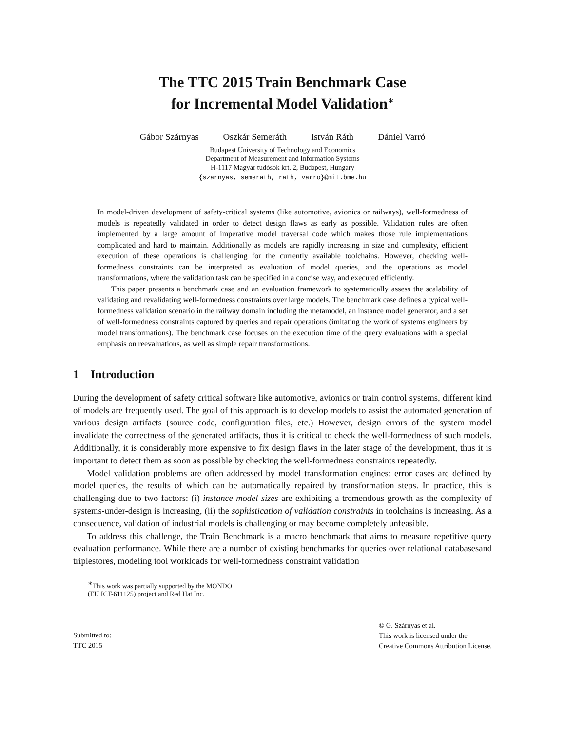The TTC 2015 Train Benchmark Case
for Incremental Model Validation<sup>∗</sup>
Gábor Szárnyas Oszkár Semeráth István Ráth Dániel Varró
Budapest University of Technology and Economics
Department of Measurement and Information Systems
H-1117 Magyar tudósok krt. 2, Budapest, Hungary
{szarnyas, semerath, rath, varro}@mit.bme.hu
In model-driven development of safety-critical systems (like automotive, avionics or railways), well-formedness of models is repeatedly validated in order to detect design flaws as early as possible. Validation rules are often implemented by a large amount of imperative model traversal code which makes those rule implementations complicated and hard to maintain. Additionally as models are rapidly increasing in size and complexity, efficient execution of these operations is challenging for the currently available toolchains. However, checking well-formedness constraints can be interpreted as evaluation of model queries, and the operations as model transformations, where the validation task can be specified in a concise way, and executed efficiently.
This paper presents a benchmark case and an evaluation framework to systematically assess the scalability of validating and revalidating well-formedness constraints over large models. The benchmark case defines a typical well-formedness validation scenario in the railway domain including the metamodel, an instance model generator, and a set of well-formedness constraints captured by queries and repair operations (imitating the work of systems engineers by model transformations). The benchmark case focuses on the execution time of the query evaluations with a special emphasis on reevaluations, as well as simple repair transformations.
1 Introduction
During the development of safety critical software like automotive, avionics or train control systems, different kind of models are frequently used. The goal of this approach is to develop models to assist the automated generation of various design artifacts (source code, configuration files, etc.) However, design errors of the system model invalidate the correctness of the generated artifacts, thus it is critical to check the well-formedness of such models. Additionally, it is considerably more expensive to fix design flaws in the later stage of the development, thus it is important to detect them as soon as possible by checking the well-formedness constraints repeatedly.
Model validation problems are often addressed by model transformation engines: error cases are defined by model queries, the results of which can be automatically repaired by transformation steps. In practice, this is challenging due to two factors: (i) instance model sizes are exhibiting a tremendous growth as the complexity of systems-under-design is increasing, (ii) the sophistication of validation constraints in toolchains is increasing. As a consequence, validation of industrial models is challenging or may become completely unfeasible.
To address this challenge, the Train Benchmark is a macro benchmark that aims to measure repetitive query evaluation performance. While there are a number of existing benchmarks for queries over relational databasesand triplestores, modeling tool workloads for well-formedness constraint validation
<sup>∗</sup>This work was partially supported by the MONDO (EU ICT-611125) project and Red Hat Inc.
Submitted to:
TTC 2015
© G. Szárnyas et al.
This work is licensed under the
Creative Commons Attribution License.